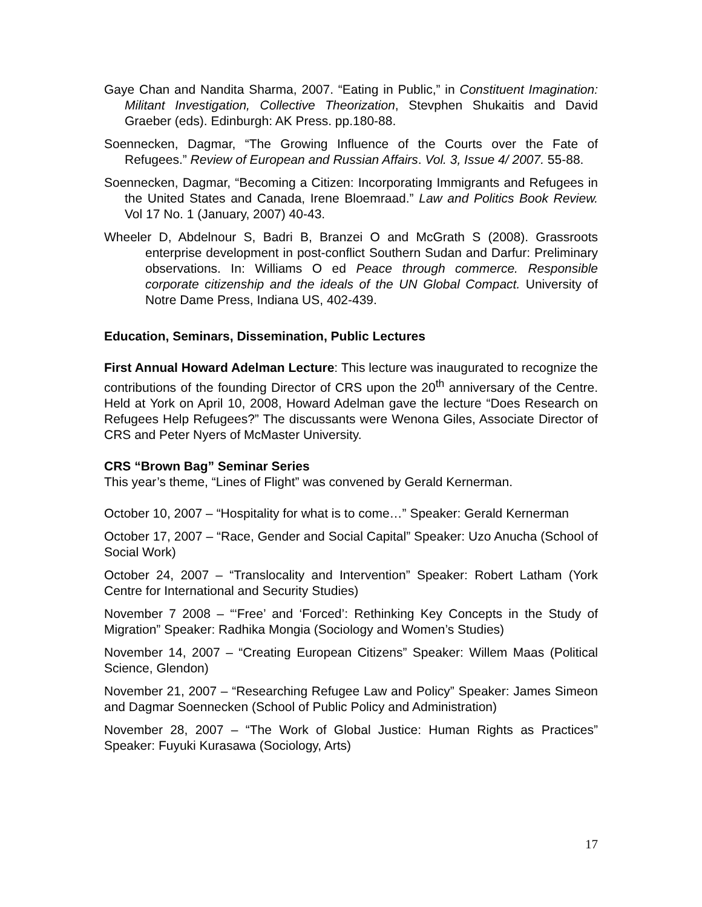Gaye Chan and Nandita Sharma, 2007. “Eating in Public,” in Constituent Imagination: Militant Investigation, Collective Theorization, Stevphen Shukaitis and David Graeber (eds). Edinburgh: AK Press. pp.180-88.
Soennecken, Dagmar, “The Growing Influence of the Courts over the Fate of Refugees.” Review of European and Russian Affairs. Vol. 3, Issue 4/ 2007. 55-88.
Soennecken, Dagmar, “Becoming a Citizen: Incorporating Immigrants and Refugees in the United States and Canada, Irene Bloemraad.” Law and Politics Book Review. Vol 17 No. 1 (January, 2007) 40-43.
Wheeler D, Abdelnour S, Badri B, Branzei O and McGrath S (2008). Grassroots enterprise development in post-conflict Southern Sudan and Darfur: Preliminary observations. In: Williams O ed Peace through commerce. Responsible corporate citizenship and the ideals of the UN Global Compact. University of Notre Dame Press, Indiana US, 402-439.
Education, Seminars, Dissemination, Public Lectures
First Annual Howard Adelman Lecture: This lecture was inaugurated to recognize the contributions of the founding Director of CRS upon the 20<sup>th</sup> anniversary of the Centre. Held at York on April 10, 2008, Howard Adelman gave the lecture “Does Research on Refugees Help Refugees?” The discussants were Wenona Giles, Associate Director of CRS and Peter Nyers of McMaster University.
CRS “Brown Bag” Seminar Series
This year’s theme, “Lines of Flight” was convened by Gerald Kernerman.
October 10, 2007 – “Hospitality for what is to come…” Speaker: Gerald Kernerman
October 17, 2007 – “Race, Gender and Social Capital” Speaker: Uzo Anucha (School of Social Work)
October 24, 2007 – “Translocality and Intervention” Speaker: Robert Latham (York Centre for International and Security Studies)
November 7 2008 – “‘Free’ and ‘Forced’: Rethinking Key Concepts in the Study of Migration” Speaker: Radhika Mongia (Sociology and Women’s Studies)
November 14, 2007 – “Creating European Citizens” Speaker: Willem Maas (Political Science, Glendon)
November 21, 2007 – “Researching Refugee Law and Policy” Speaker: James Simeon and Dagmar Soennecken (School of Public Policy and Administration)
November 28, 2007 – “The Work of Global Justice: Human Rights as Practices” Speaker: Fuyuki Kurasawa (Sociology, Arts)
17